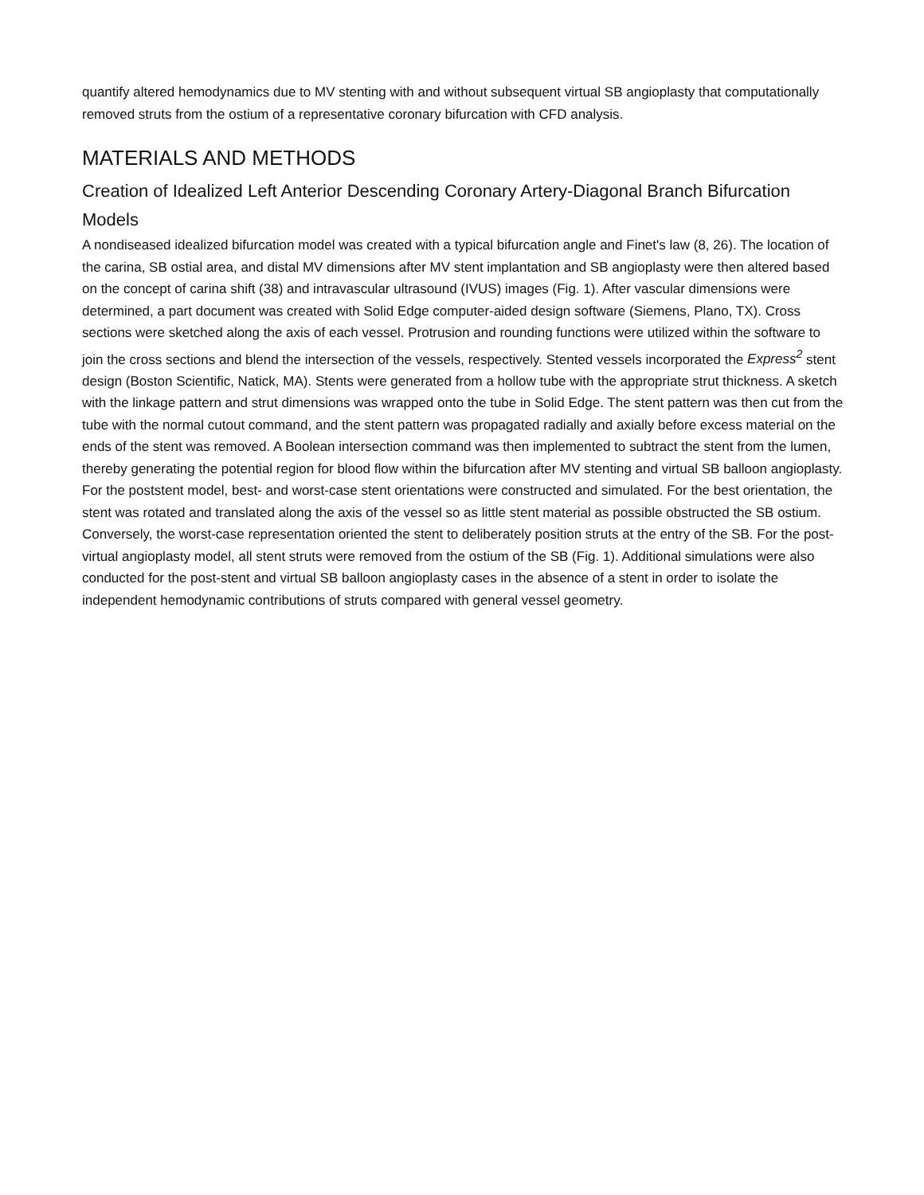quantify altered hemodynamics due to MV stenting with and without subsequent virtual SB angioplasty that computationally removed struts from the ostium of a representative coronary bifurcation with CFD analysis.
MATERIALS AND METHODS
Creation of Idealized Left Anterior Descending Coronary Artery-Diagonal Branch Bifurcation Models
A nondiseased idealized bifurcation model was created with a typical bifurcation angle and Finet's law (8, 26). The location of the carina, SB ostial area, and distal MV dimensions after MV stent implantation and SB angioplasty were then altered based on the concept of carina shift (38) and intravascular ultrasound (IVUS) images (Fig. 1). After vascular dimensions were determined, a part document was created with Solid Edge computer-aided design software (Siemens, Plano, TX). Cross sections were sketched along the axis of each vessel. Protrusion and rounding functions were utilized within the software to join the cross sections and blend the intersection of the vessels, respectively. Stented vessels incorporated the Express<sup>2</sup> stent design (Boston Scientific, Natick, MA). Stents were generated from a hollow tube with the appropriate strut thickness. A sketch with the linkage pattern and strut dimensions was wrapped onto the tube in Solid Edge. The stent pattern was then cut from the tube with the normal cutout command, and the stent pattern was propagated radially and axially before excess material on the ends of the stent was removed. A Boolean intersection command was then implemented to subtract the stent from the lumen, thereby generating the potential region for blood flow within the bifurcation after MV stenting and virtual SB balloon angioplasty. For the poststent model, best- and worst-case stent orientations were constructed and simulated. For the best orientation, the stent was rotated and translated along the axis of the vessel so as little stent material as possible obstructed the SB ostium. Conversely, the worst-case representation oriented the stent to deliberately position struts at the entry of the SB. For the post-virtual angioplasty model, all stent struts were removed from the ostium of the SB (Fig. 1). Additional simulations were also conducted for the post-stent and virtual SB balloon angioplasty cases in the absence of a stent in order to isolate the independent hemodynamic contributions of struts compared with general vessel geometry.